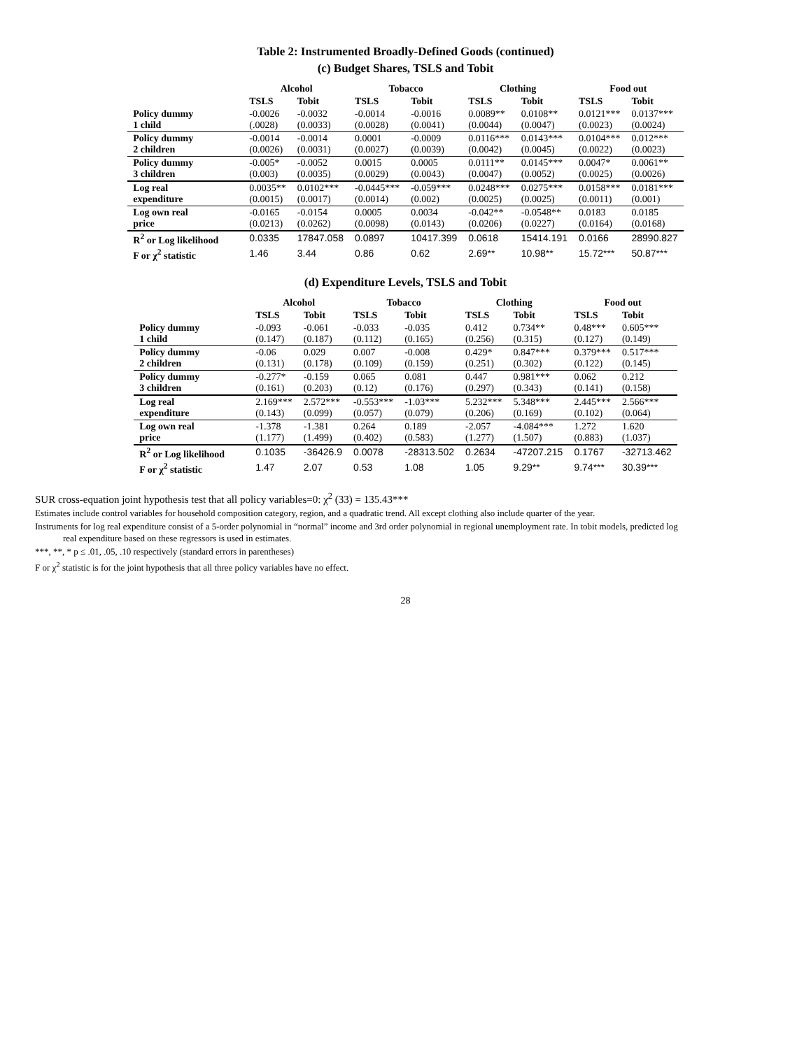Table 2: Instrumented Broadly-Defined Goods (continued)
(c) Budget Shares, TSLS and Tobit
| | Alcohol | | Tobacco | | Clothing | | Food out | |
| --- | --- | --- | --- | --- | --- | --- | --- | --- |
| | TSLS | Tobit | TSLS | Tobit | TSLS | Tobit | TSLS | Tobit |
| Policy dummy 1 child | -0.0026 (.0028) | -0.0032 (0.0033) | -0.0014 (0.0028) | -0.0016 (0.0041) | 0.0089** (0.0044) | 0.0108** (0.0047) | 0.0121*** (0.0023) | 0.0137*** (0.0024) |
| Policy dummy 2 children | -0.0014 (0.0026) | -0.0014 (0.0031) | 0.0001 (0.0027) | -0.0009 (0.0039) | 0.0116*** (0.0042) | 0.0143*** (0.0045) | 0.0104*** (0.0022) | 0.012*** (0.0023) |
| Policy dummy 3 children | -0.005* (0.003) | -0.0052 (0.0035) | 0.0015 (0.0029) | 0.0005 (0.0043) | 0.0111** (0.0047) | 0.0145*** (0.0052) | 0.0047* (0.0025) | 0.0061** (0.0026) |
| Log real expenditure | 0.0035** (0.0015) | 0.0102*** (0.0017) | -0.0445*** (0.0014) | -0.059*** (0.002) | 0.0248*** (0.0025) | 0.0275*** (0.0025) | 0.0158*** (0.0011) | 0.0181*** (0.001) |
| Log own real price | -0.0165 (0.0213) | -0.0154 (0.0262) | 0.0005 (0.0098) | 0.0034 (0.0143) | -0.042** (0.0206) | -0.0548** (0.0227) | 0.0183 (0.0164) | 0.0185 (0.0168) |
| R<sup>2</sup> or Log likelihood | 0.0335 | 17847.058 | 0.0897 | 10417.399 | 0.0618 | 15414.191 | 0.0166 | 28990.827 |
| F or χ<sup>2</sup> statistic | 1.46 | 3.44 | 0.86 | 0.62 | 2.69** | 10.98** | 15.72*** | 50.87*** |
(d) Expenditure Levels, TSLS and Tobit
| | Alcohol | | Tobacco | | Clothing | | Food out | |
| --- | --- | --- | --- | --- | --- | --- | --- | --- |
| | TSLS | Tobit | TSLS | Tobit | TSLS | Tobit | TSLS | Tobit |
| Policy dummy 1 child | -0.093 (0.147) | -0.061 (0.187) | -0.033 (0.112) | -0.035 (0.165) | 0.412 (0.256) | 0.734** (0.315) | 0.48*** (0.127) | 0.605*** (0.149) |
| Policy dummy 2 children | -0.06 (0.131) | 0.029 (0.178) | 0.007 (0.109) | -0.008 (0.159) | 0.429* (0.251) | 0.847*** (0.302) | 0.379*** (0.122) | 0.517*** (0.145) |
| Policy dummy 3 children | -0.277* (0.161) | -0.159 (0.203) | 0.065 (0.12) | 0.081 (0.176) | 0.447 (0.297) | 0.981*** (0.343) | 0.062 (0.141) | 0.212 (0.158) |
| Log real expenditure | 2.169*** (0.143) | 2.572*** (0.099) | -0.553*** (0.057) | -1.03*** (0.079) | 5.232*** (0.206) | 5.348*** (0.169) | 2.445*** (0.102) | 2.566*** (0.064) |
| Log own real price | -1.378 (1.177) | -1.381 (1.499) | 0.264 (0.402) | 0.189 (0.583) | -2.057 (1.277) | -4.084*** (1.507) | 1.272 (0.883) | 1.620 (1.037) |
| R<sup>2</sup> or Log likelihood | 0.1035 | -36426.9 | 0.0078 | -28313.502 | 0.2634 | -47207.215 | 0.1767 | -32713.462 |
| F or χ<sup>2</sup> statistic | 1.47 | 2.07 | 0.53 | 1.08 | 1.05 | 9.29** | 9.74*** | 30.39*** |
SUR cross-equation joint hypothesis test that all policy variables=0: χ<sup>2</sup> (33) = 135.43***
Estimates include control variables for household composition category, region, and a quadratic trend. All except clothing also include quarter of the year.
Instruments for log real expenditure consist of a 5-order polynomial in “normal” income and 3rd order polynomial in regional unemployment rate. In tobit models, predicted log
real expenditure based on these regressors is used in estimates.
***, **, * p ≤ .01, .05, .10 respectively (standard errors in parentheses)
F or χ<sup>2</sup> statistic is for the joint hypothesis that all three policy variables have no effect.
28